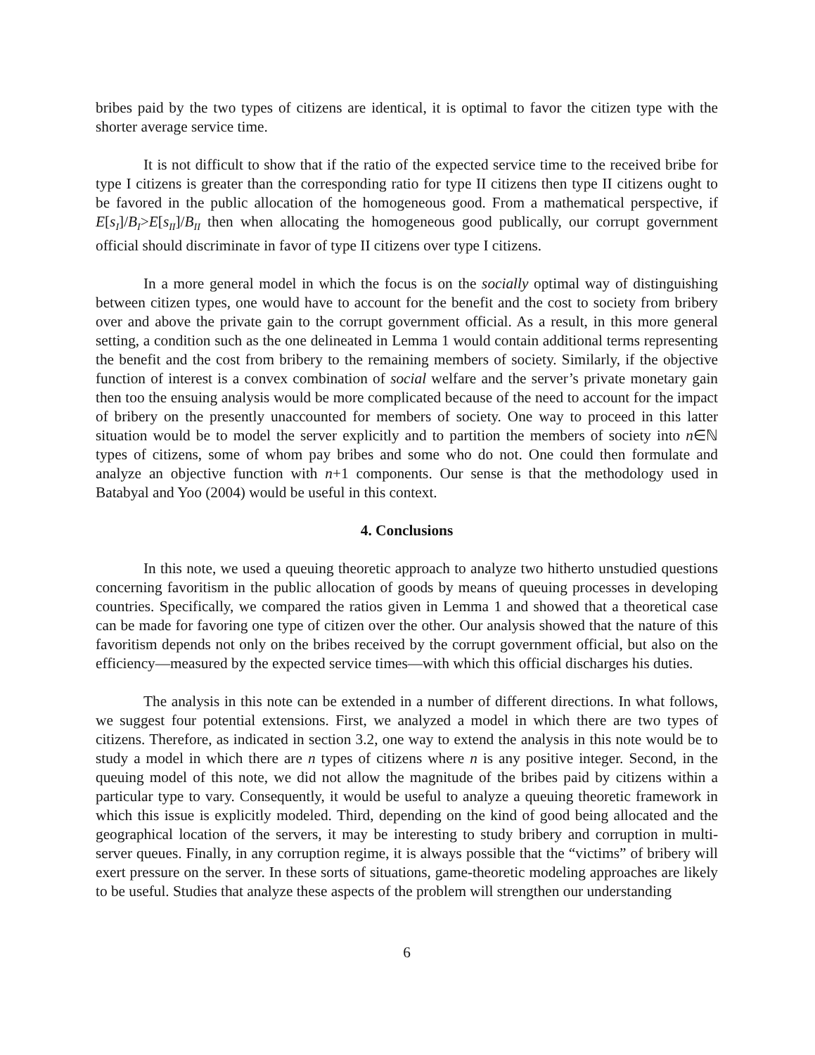bribes paid by the two types of citizens are identical, it is optimal to favor the citizen type with the shorter average service time.
It is not difficult to show that if the ratio of the expected service time to the received bribe for type I citizens is greater than the corresponding ratio for type II citizens then type II citizens ought to be favored in the public allocation of the homogeneous good. From a mathematical perspective, if E[s<sub>I</sub>]/B<sub>I</sub>>E[s<sub>II</sub>]/B<sub>II</sub> then when allocating the homogeneous good publically, our corrupt government official should discriminate in favor of type II citizens over type I citizens.
In a more general model in which the focus is on the socially optimal way of distinguishing between citizen types, one would have to account for the benefit and the cost to society from bribery over and above the private gain to the corrupt government official. As a result, in this more general setting, a condition such as the one delineated in Lemma 1 would contain additional terms representing the benefit and the cost from bribery to the remaining members of society. Similarly, if the objective function of interest is a convex combination of social welfare and the server’s private monetary gain then too the ensuing analysis would be more complicated because of the need to account for the impact of bribery on the presently unaccounted for members of society. One way to proceed in this latter situation would be to model the server explicitly and to partition the members of society into n∈ℕ types of citizens, some of whom pay bribes and some who do not. One could then formulate and analyze an objective function with n+1 components. Our sense is that the methodology used in Batabyal and Yoo (2004) would be useful in this context.
4. Conclusions
In this note, we used a queuing theoretic approach to analyze two hitherto unstudied questions concerning favoritism in the public allocation of goods by means of queuing processes in developing countries. Specifically, we compared the ratios given in Lemma 1 and showed that a theoretical case can be made for favoring one type of citizen over the other. Our analysis showed that the nature of this favoritism depends not only on the bribes received by the corrupt government official, but also on the efficiency—measured by the expected service times—with which this official discharges his duties.
The analysis in this note can be extended in a number of different directions. In what follows, we suggest four potential extensions. First, we analyzed a model in which there are two types of citizens. Therefore, as indicated in section 3.2, one way to extend the analysis in this note would be to study a model in which there are n types of citizens where n is any positive integer. Second, in the queuing model of this note, we did not allow the magnitude of the bribes paid by citizens within a particular type to vary. Consequently, it would be useful to analyze a queuing theoretic framework in which this issue is explicitly modeled. Third, depending on the kind of good being allocated and the geographical location of the servers, it may be interesting to study bribery and corruption in multi-server queues. Finally, in any corruption regime, it is always possible that the “victims” of bribery will exert pressure on the server. In these sorts of situations, game-theoretic modeling approaches are likely to be useful. Studies that analyze these aspects of the problem will strengthen our understanding
6